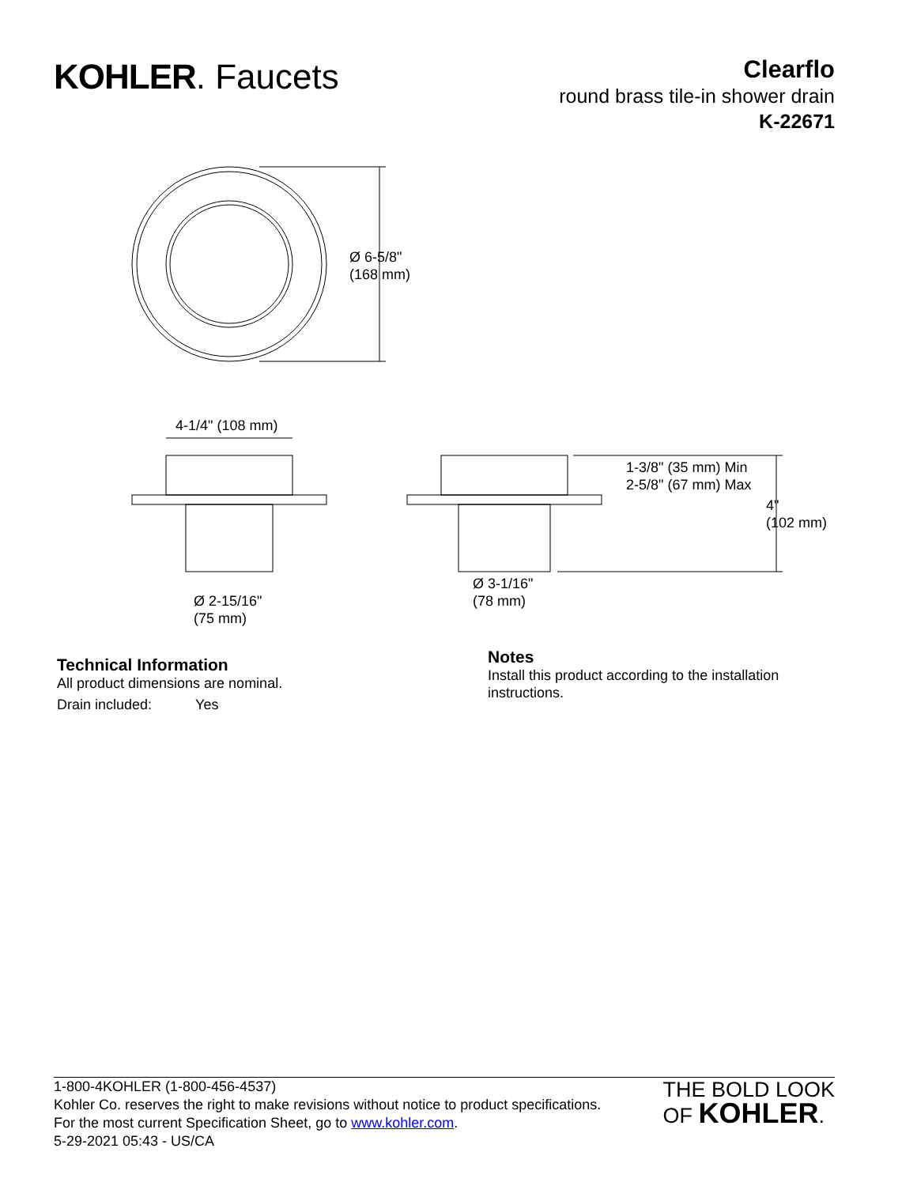KOHLER. Faucets
Clearflo
round brass tile-in shower drain
K-22671
Ø 6-5/8"
(168 mm)
4-1/4" (108 mm)
1-3/8" (35 mm) Min
2-5/8" (67 mm) Max
4"
(102 mm)
Ø 2-15/16"
(75 mm)
Ø 3-1/16"
(78 mm)
Technical Information
All product dimensions are nominal.
Drain included: Yes
Notes
Install this product according to the installation
instructions.
1-800-4KOHLER (1-800-456-4537)
Kohler Co. reserves the right to make revisions without notice to product specifications.
For the most current Specification Sheet, go to www.kohler.com.
5-29-2021 05:43 - US/CA
THE BOLD LOOK
OF KOHLER.